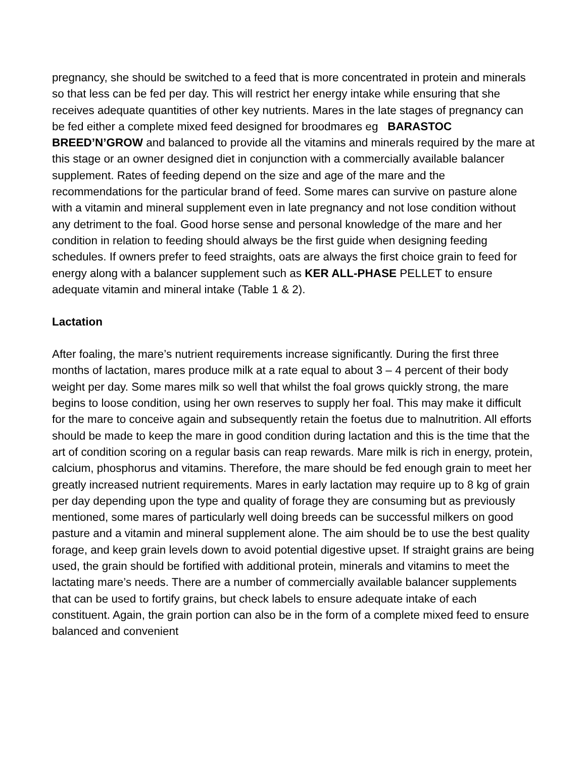pregnancy, she should be switched to a feed that is more concentrated in protein and minerals so that less can be fed per day. This will restrict her energy intake while ensuring that she receives adequate quantities of other key nutrients. Mares in the late stages of pregnancy can be fed either a complete mixed feed designed for broodmares eg BARASTOC BREED’N’GROW and balanced to provide all the vitamins and minerals required by the mare at this stage or an owner designed diet in conjunction with a commercially available balancer supplement. Rates of feeding depend on the size and age of the mare and the recommendations for the particular brand of feed. Some mares can survive on pasture alone with a vitamin and mineral supplement even in late pregnancy and not lose condition without any detriment to the foal. Good horse sense and personal knowledge of the mare and her condition in relation to feeding should always be the first guide when designing feeding schedules. If owners prefer to feed straights, oats are always the first choice grain to feed for energy along with a balancer supplement such as KER ALL-PHASE PELLET to ensure adequate vitamin and mineral intake (Table 1 & 2).
Lactation
After foaling, the mare’s nutrient requirements increase significantly. During the first three months of lactation, mares produce milk at a rate equal to about 3 – 4 percent of their body weight per day. Some mares milk so well that whilst the foal grows quickly strong, the mare begins to loose condition, using her own reserves to supply her foal. This may make it difficult for the mare to conceive again and subsequently retain the foetus due to malnutrition. All efforts should be made to keep the mare in good condition during lactation and this is the time that the art of condition scoring on a regular basis can reap rewards. Mare milk is rich in energy, protein, calcium, phosphorus and vitamins. Therefore, the mare should be fed enough grain to meet her greatly increased nutrient requirements. Mares in early lactation may require up to 8 kg of grain per day depending upon the type and quality of forage they are consuming but as previously mentioned, some mares of particularly well doing breeds can be successful milkers on good pasture and a vitamin and mineral supplement alone. The aim should be to use the best quality forage, and keep grain levels down to avoid potential digestive upset. If straight grains are being used, the grain should be fortified with additional protein, minerals and vitamins to meet the lactating mare’s needs. There are a number of commercially available balancer supplements that can be used to fortify grains, but check labels to ensure adequate intake of each constituent. Again, the grain portion can also be in the form of a complete mixed feed to ensure balanced and convenient